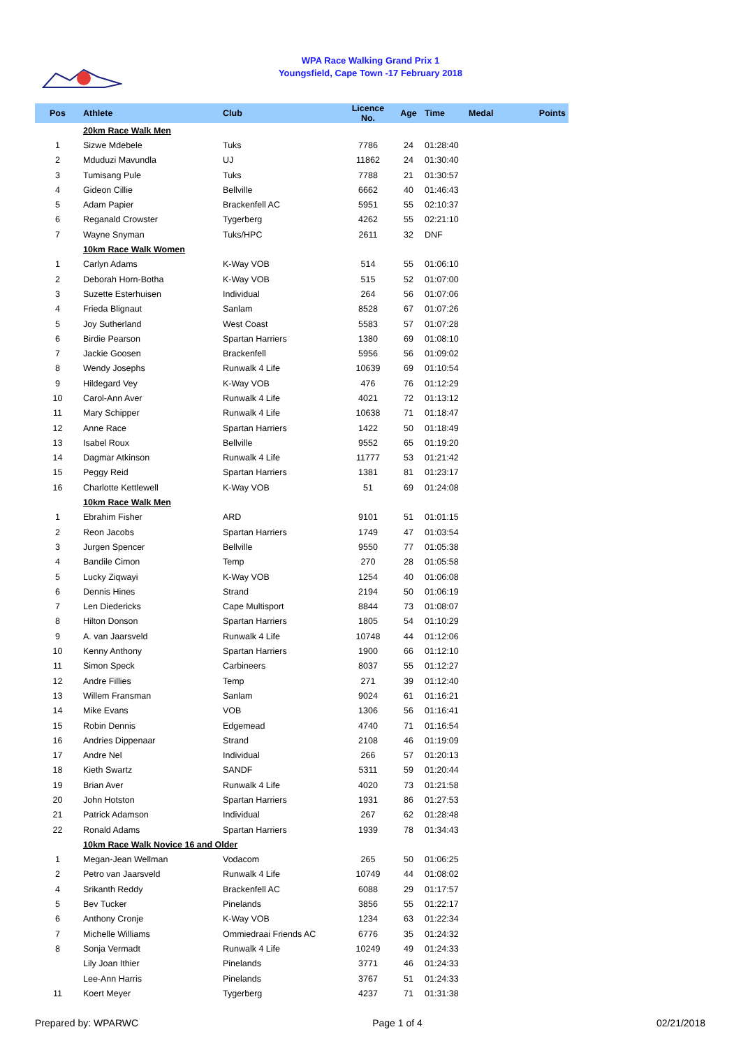WPA Race Walking Grand Prix 1
Youngsfield, Cape Town -17 February 2018
| Pos | Athlete | Club | Licence No. | Age | Time | Medal | Points |
| --- | --- | --- | --- | --- | --- | --- | --- |
| | 20km Race Walk Men | | | | | | |
| 1 | Sizwe Mdebele | Tuks | 7786 | 24 | 01:28:40 | | |
| 2 | Mduduzi Mavundla | UJ | 11862 | 24 | 01:30:40 | | |
| 3 | Tumisang Pule | Tuks | 7788 | 21 | 01:30:57 | | |
| 4 | Gideon Cillie | Bellville | 6662 | 40 | 01:46:43 | | |
| 5 | Adam Papier | Brackenfell AC | 5951 | 55 | 02:10:37 | | |
| 6 | Reganald Crowster | Tygerberg | 4262 | 55 | 02:21:10 | | |
| 7 | Wayne Snyman | Tuks/HPC | 2611 | 32 | DNF | | |
| | 10km Race Walk Women | | | | | | |
| 1 | Carlyn Adams | K-Way VOB | 514 | 55 | 01:06:10 | | |
| 2 | Deborah Horn-Botha | K-Way VOB | 515 | 52 | 01:07:00 | | |
| 3 | Suzette Esterhuisen | Individual | 264 | 56 | 01:07:06 | | |
| 4 | Frieda Blignaut | Sanlam | 8528 | 67 | 01:07:26 | | |
| 5 | Joy Sutherland | West Coast | 5583 | 57 | 01:07:28 | | |
| 6 | Birdie Pearson | Spartan Harriers | 1380 | 69 | 01:08:10 | | |
| 7 | Jackie Goosen | Brackenfell | 5956 | 56 | 01:09:02 | | |
| 8 | Wendy Josephs | Runwalk 4 Life | 10639 | 69 | 01:10:54 | | |
| 9 | Hildegard Vey | K-Way VOB | 476 | 76 | 01:12:29 | | |
| 10 | Carol-Ann Aver | Runwalk 4 Life | 4021 | 72 | 01:13:12 | | |
| 11 | Mary Schipper | Runwalk 4 Life | 10638 | 71 | 01:18:47 | | |
| 12 | Anne Race | Spartan Harriers | 1422 | 50 | 01:18:49 | | |
| 13 | Isabel Roux | Bellville | 9552 | 65 | 01:19:20 | | |
| 14 | Dagmar Atkinson | Runwalk 4 Life | 11777 | 53 | 01:21:42 | | |
| 15 | Peggy Reid | Spartan Harriers | 1381 | 81 | 01:23:17 | | |
| 16 | Charlotte Kettlewell | K-Way VOB | 51 | 69 | 01:24:08 | | |
| | 10km Race Walk Men | | | | | | |
| 1 | Ebrahim Fisher | ARD | 9101 | 51 | 01:01:15 | | |
| 2 | Reon Jacobs | Spartan Harriers | 1749 | 47 | 01:03:54 | | |
| 3 | Jurgen Spencer | Bellville | 9550 | 77 | 01:05:38 | | |
| 4 | Bandile Cimon | Temp | 270 | 28 | 01:05:58 | | |
| 5 | Lucky Ziqwayi | K-Way VOB | 1254 | 40 | 01:06:08 | | |
| 6 | Dennis Hines | Strand | 2194 | 50 | 01:06:19 | | |
| 7 | Len Diedericks | Cape Multisport | 8844 | 73 | 01:08:07 | | |
| 8 | Hilton Donson | Spartan Harriers | 1805 | 54 | 01:10:29 | | |
| 9 | A. van Jaarsveld | Runwalk 4 Life | 10748 | 44 | 01:12:06 | | |
| 10 | Kenny Anthony | Spartan Harriers | 1900 | 66 | 01:12:10 | | |
| 11 | Simon Speck | Carbineers | 8037 | 55 | 01:12:27 | | |
| 12 | Andre Fillies | Temp | 271 | 39 | 01:12:40 | | |
| 13 | Willem Fransman | Sanlam | 9024 | 61 | 01:16:21 | | |
| 14 | Mike Evans | VOB | 1306 | 56 | 01:16:41 | | |
| 15 | Robin Dennis | Edgemead | 4740 | 71 | 01:16:54 | | |
| 16 | Andries Dippenaar | Strand | 2108 | 46 | 01:19:09 | | |
| 17 | Andre Nel | Individual | 266 | 57 | 01:20:13 | | |
| 18 | Kieth Swartz | SANDF | 5311 | 59 | 01:20:44 | | |
| 19 | Brian Aver | Runwalk 4 Life | 4020 | 73 | 01:21:58 | | |
| 20 | John Hotston | Spartan Harriers | 1931 | 86 | 01:27:53 | | |
| 21 | Patrick Adamson | Individual | 267 | 62 | 01:28:48 | | |
| 22 | Ronald Adams | Spartan Harriers | 1939 | 78 | 01:34:43 | | |
| | 10km Race Walk Novice 16 and Older | | | | | | |
| 1 | Megan-Jean Wellman | Vodacom | 265 | 50 | 01:06:25 | | |
| 2 | Petro van Jaarsveld | Runwalk 4 Life | 10749 | 44 | 01:08:02 | | |
| 4 | Srikanth Reddy | Brackenfell AC | 6088 | 29 | 01:17:57 | | |
| 5 | Bev Tucker | Pinelands | 3856 | 55 | 01:22:17 | | |
| 6 | Anthony Cronje | K-Way VOB | 1234 | 63 | 01:22:34 | | |
| 7 | Michelle Williams | Ommiedraai Friends AC | 6776 | 35 | 01:24:32 | | |
| 8 | Sonja Vermadt | Runwalk 4 Life | 10249 | 49 | 01:24:33 | | |
| | Lily Joan Ithier | Pinelands | 3771 | 46 | 01:24:33 | | |
| | Lee-Ann Harris | Pinelands | 3767 | 51 | 01:24:33 | | |
| 11 | Koert Meyer | Tygerberg | 4237 | 71 | 01:31:38 | | |
Prepared by: WPARWC Page 1 of 4 02/21/2018